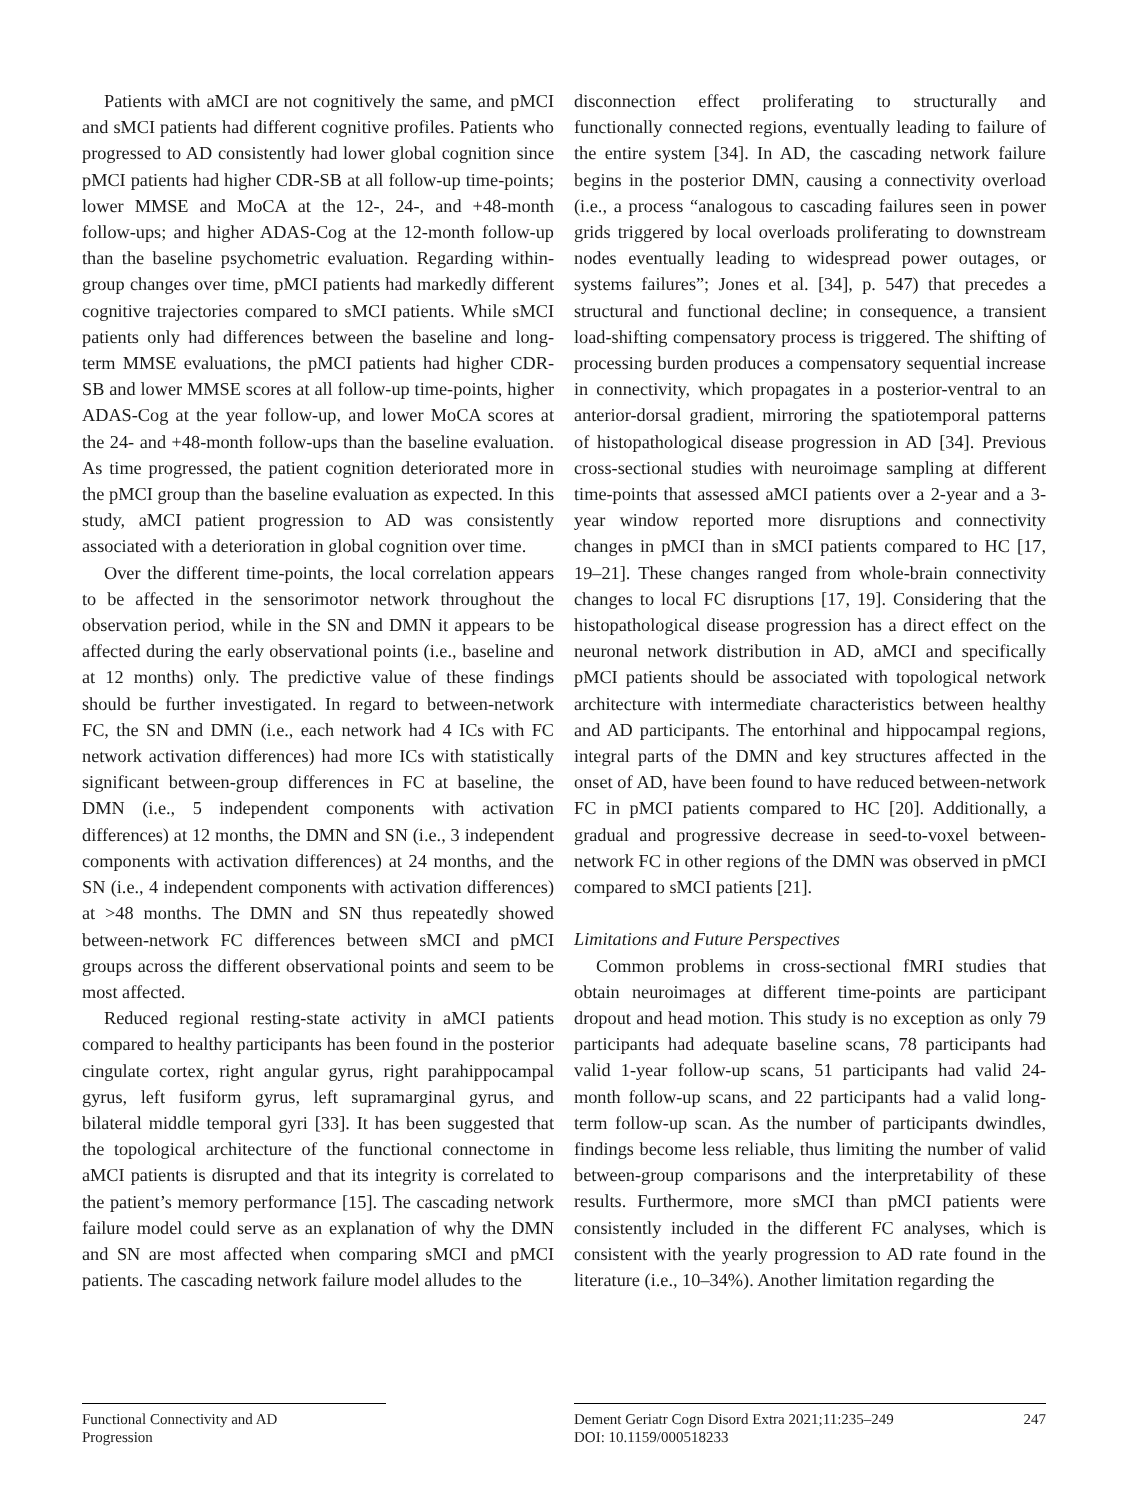Patients with aMCI are not cognitively the same, and pMCI and sMCI patients had different cognitive profiles. Patients who progressed to AD consistently had lower global cognition since pMCI patients had higher CDR-SB at all follow-up time-points; lower MMSE and MoCA at the 12-, 24-, and +48-month follow-ups; and higher ADAS-Cog at the 12-month follow-up than the baseline psychometric evaluation. Regarding within-group changes over time, pMCI patients had markedly different cognitive trajectories compared to sMCI patients. While sMCI patients only had differences between the baseline and long-term MMSE evaluations, the pMCI patients had higher CDR-SB and lower MMSE scores at all follow-up time-points, higher ADAS-Cog at the year follow-up, and lower MoCA scores at the 24- and +48-month follow-ups than the baseline evaluation. As time progressed, the patient cognition deteriorated more in the pMCI group than the baseline evaluation as expected. In this study, aMCI patient progression to AD was consistently associated with a deterioration in global cognition over time.
Over the different time-points, the local correlation appears to be affected in the sensorimotor network throughout the observation period, while in the SN and DMN it appears to be affected during the early observational points (i.e., baseline and at 12 months) only. The predictive value of these findings should be further investigated. In regard to between-network FC, the SN and DMN (i.e., each network had 4 ICs with FC network activation differences) had more ICs with statistically significant between-group differences in FC at baseline, the DMN (i.e., 5 independent components with activation differences) at 12 months, the DMN and SN (i.e., 3 independent components with activation differences) at 24 months, and the SN (i.e., 4 independent components with activation differences) at >48 months. The DMN and SN thus repeatedly showed between-network FC differences between sMCI and pMCI groups across the different observational points and seem to be most affected.
Reduced regional resting-state activity in aMCI patients compared to healthy participants has been found in the posterior cingulate cortex, right angular gyrus, right parahippocampal gyrus, left fusiform gyrus, left supramarginal gyrus, and bilateral middle temporal gyri [33]. It has been suggested that the topological architecture of the functional connectome in aMCI patients is disrupted and that its integrity is correlated to the patient’s memory performance [15]. The cascading network failure model could serve as an explanation of why the DMN and SN are most affected when comparing sMCI and pMCI patients. The cascading network failure model alludes to the
disconnection effect proliferating to structurally and functionally connected regions, eventually leading to failure of the entire system [34]. In AD, the cascading network failure begins in the posterior DMN, causing a connectivity overload (i.e., a process “analogous to cascading failures seen in power grids triggered by local overloads proliferating to downstream nodes eventually leading to widespread power outages, or systems failures”; Jones et al. [34], p. 547) that precedes a structural and functional decline; in consequence, a transient load-shifting compensatory process is triggered. The shifting of processing burden produces a compensatory sequential increase in connectivity, which propagates in a posterior-ventral to an anterior-dorsal gradient, mirroring the spatiotemporal patterns of histopathological disease progression in AD [34]. Previous cross-sectional studies with neuroimage sampling at different time-points that assessed aMCI patients over a 2-year and a 3-year window reported more disruptions and connectivity changes in pMCI than in sMCI patients compared to HC [17, 19–21]. These changes ranged from whole-brain connectivity changes to local FC disruptions [17, 19]. Considering that the histopathological disease progression has a direct effect on the neuronal network distribution in AD, aMCI and specifically pMCI patients should be associated with topological network architecture with intermediate characteristics between healthy and AD participants. The entorhinal and hippocampal regions, integral parts of the DMN and key structures affected in the onset of AD, have been found to have reduced between-network FC in pMCI patients compared to HC [20]. Additionally, a gradual and progressive decrease in seed-to-voxel between-network FC in other regions of the DMN was observed in pMCI compared to sMCI patients [21].
Limitations and Future Perspectives
Common problems in cross-sectional fMRI studies that obtain neuroimages at different time-points are participant dropout and head motion. This study is no exception as only 79 participants had adequate baseline scans, 78 participants had valid 1-year follow-up scans, 51 participants had valid 24-month follow-up scans, and 22 participants had a valid long-term follow-up scan. As the number of participants dwindles, findings become less reliable, thus limiting the number of valid between-group comparisons and the interpretability of these results. Furthermore, more sMCI than pMCI patients were consistently included in the different FC analyses, which is consistent with the yearly progression to AD rate found in the literature (i.e., 10–34%). Another limitation regarding the
Functional Connectivity and AD
Progression
Dement Geriatr Cogn Disord Extra 2021;11:235–249
DOI: 10.1159/000518233
247